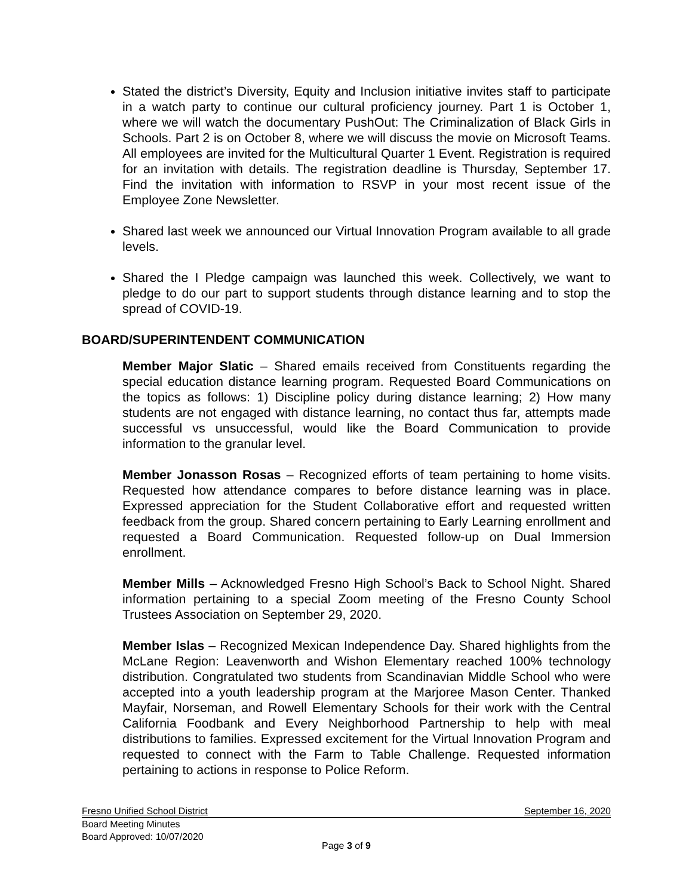Stated the district’s Diversity, Equity and Inclusion initiative invites staff to participate in a watch party to continue our cultural proficiency journey. Part 1 is October 1, where we will watch the documentary PushOut: The Criminalization of Black Girls in Schools. Part 2 is on October 8, where we will discuss the movie on Microsoft Teams. All employees are invited for the Multicultural Quarter 1 Event. Registration is required for an invitation with details. The registration deadline is Thursday, September 17. Find the invitation with information to RSVP in your most recent issue of the Employee Zone Newsletter.
Shared last week we announced our Virtual Innovation Program available to all grade levels.
Shared the I Pledge campaign was launched this week. Collectively, we want to pledge to do our part to support students through distance learning and to stop the spread of COVID-19.
BOARD/SUPERINTENDENT COMMUNICATION
Member Major Slatic – Shared emails received from Constituents regarding the special education distance learning program. Requested Board Communications on the topics as follows: 1) Discipline policy during distance learning; 2) How many students are not engaged with distance learning, no contact thus far, attempts made successful vs unsuccessful, would like the Board Communication to provide information to the granular level.
Member Jonasson Rosas – Recognized efforts of team pertaining to home visits. Requested how attendance compares to before distance learning was in place. Expressed appreciation for the Student Collaborative effort and requested written feedback from the group. Shared concern pertaining to Early Learning enrollment and requested a Board Communication. Requested follow-up on Dual Immersion enrollment.
Member Mills – Acknowledged Fresno High School’s Back to School Night. Shared information pertaining to a special Zoom meeting of the Fresno County School Trustees Association on September 29, 2020.
Member Islas – Recognized Mexican Independence Day. Shared highlights from the McLane Region: Leavenworth and Wishon Elementary reached 100% technology distribution. Congratulated two students from Scandinavian Middle School who were accepted into a youth leadership program at the Marjoree Mason Center. Thanked Mayfair, Norseman, and Rowell Elementary Schools for their work with the Central California Foodbank and Every Neighborhood Partnership to help with meal distributions to families. Expressed excitement for the Virtual Innovation Program and requested to connect with the Farm to Table Challenge. Requested information pertaining to actions in response to Police Reform.
Fresno Unified School District September 16, 2020
Board Meeting Minutes
Board Approved: 10/07/2020
Page 3 of 9